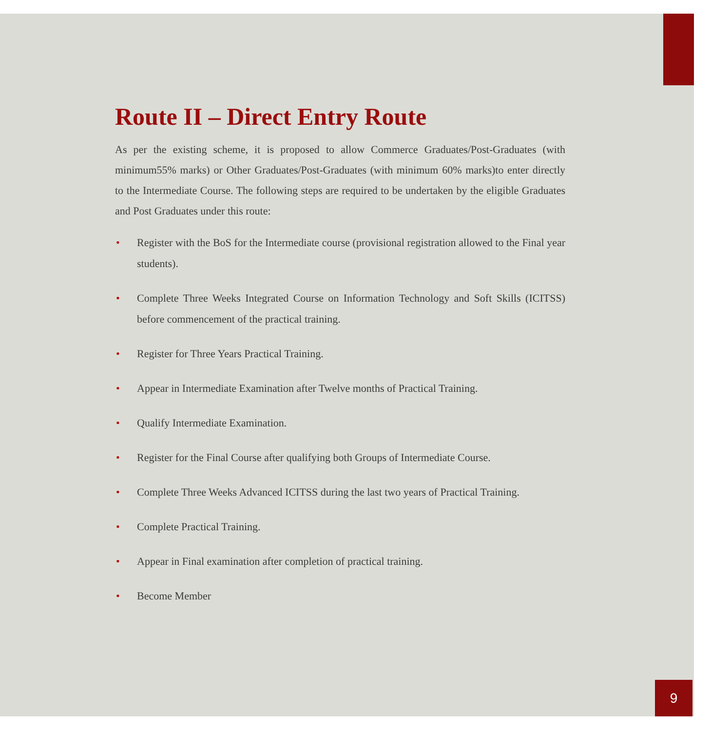Route II – Direct Entry Route
As per the existing scheme, it is proposed to allow Commerce Graduates/Post-Graduates (with minimum55% marks) or Other Graduates/Post-Graduates (with minimum 60% marks)to enter directly to the Intermediate Course. The following steps are required to be undertaken by the eligible Graduates and Post Graduates under this route:
• Register with the BoS for the Intermediate course (provisional registration allowed to the Final year students).
• Complete Three Weeks Integrated Course on Information Technology and Soft Skills (ICITSS) before commencement of the practical training.
• Register for Three Years Practical Training.
• Appear in Intermediate Examination after Twelve months of Practical Training.
• Qualify Intermediate Examination.
• Register for the Final Course after qualifying both Groups of Intermediate Course.
• Complete Three Weeks Advanced ICITSS during the last two years of Practical Training.
• Complete Practical Training.
• Appear in Final examination after completion of practical training.
• Become Member
9